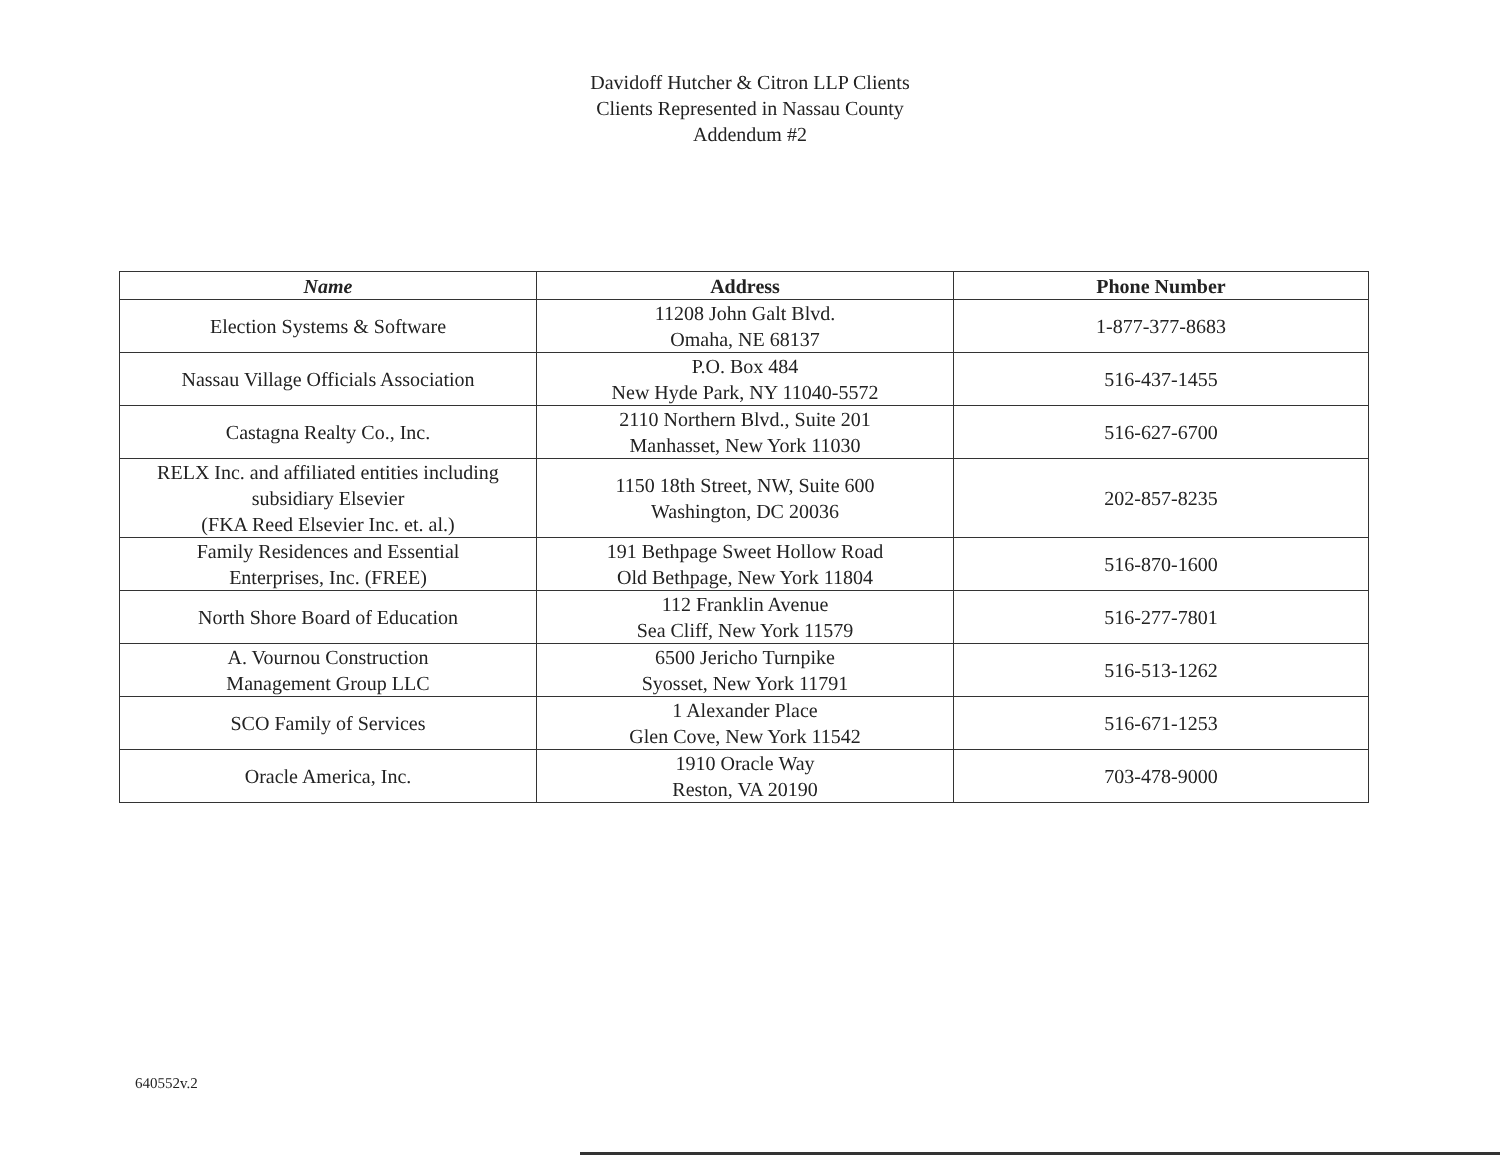Davidoff Hutcher & Citron LLP Clients
Clients Represented in Nassau County
Addendum #2
| Name | Address | Phone Number |
| --- | --- | --- |
| Election Systems & Software | 11208 John Galt Blvd. Omaha, NE 68137 | 1-877-377-8683 |
| Nassau Village Officials Association | P.O. Box 484 New Hyde Park, NY 11040-5572 | 516-437-1455 |
| Castagna Realty Co., Inc. | 2110 Northern Blvd., Suite 201 Manhasset, New York 11030 | 516-627-6700 |
| RELX Inc. and affiliated entities including subsidiary Elsevier (FKA Reed Elsevier Inc. et. al.) | 1150 18th Street, NW, Suite 600 Washington, DC 20036 | 202-857-8235 |
| Family Residences and Essential Enterprises, Inc. (FREE) | 191 Bethpage Sweet Hollow Road Old Bethpage, New York 11804 | 516-870-1600 |
| North Shore Board of Education | 112 Franklin Avenue Sea Cliff, New York 11579 | 516-277-7801 |
| A. Vournou Construction Management Group LLC | 6500 Jericho Turnpike Syosset, New York 11791 | 516-513-1262 |
| SCO Family of Services | 1 Alexander Place Glen Cove, New York 11542 | 516-671-1253 |
| Oracle America, Inc. | 1910 Oracle Way Reston, VA 20190 | 703-478-9000 |
640552v.2